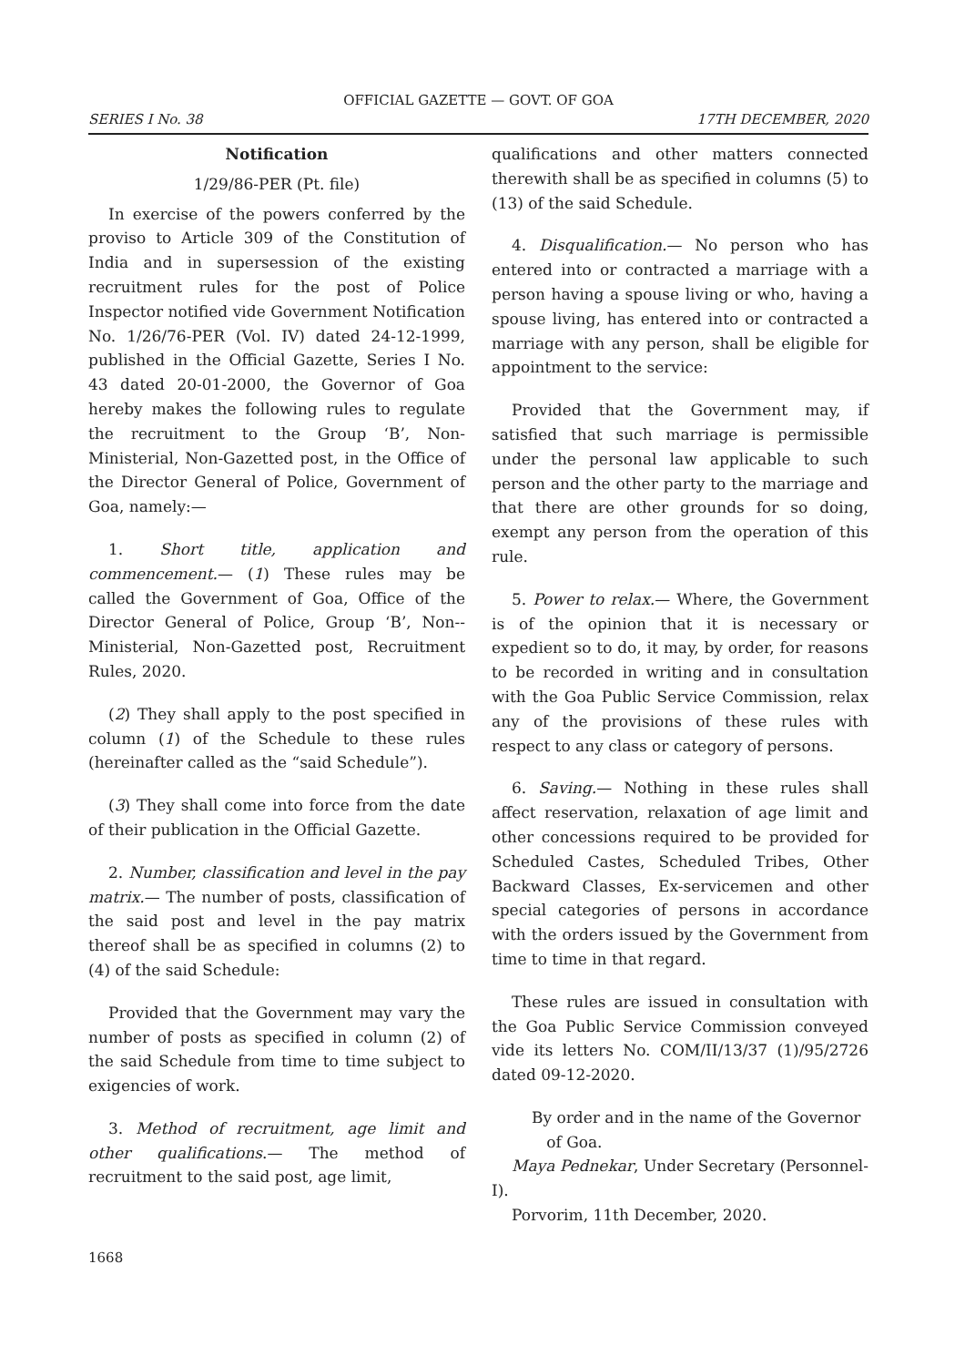OFFICIAL GAZETTE — GOVT. OF GOA
SERIES I No. 38 17TH DECEMBER, 2020
Notification
1/29/86-PER (Pt. file)
In exercise of the powers conferred by the proviso to Article 309 of the Constitution of India and in supersession of the existing recruitment rules for the post of Police Inspector notified vide Government Notification No. 1/26/76-PER (Vol. IV) dated 24-12-1999, published in the Official Gazette, Series I No. 43 dated 20-01-2000, the Governor of Goa hereby makes the following rules to regulate the recruitment to the Group ‘B’, Non-Ministerial, Non-Gazetted post, in the Office of the Director General of Police, Government of Goa, namely:—
1. Short title, application and commencement.— (1) These rules may be called the Government of Goa, Office of the Director General of Police, Group ‘B’, Non--Ministerial, Non-Gazetted post, Recruitment Rules, 2020.
(2) They shall apply to the post specified in column (1) of the Schedule to these rules (hereinafter called as the “said Schedule”).
(3) They shall come into force from the date of their publication in the Official Gazette.
2. Number, classification and level in the pay matrix.— The number of posts, classification of the said post and level in the pay matrix thereof shall be as specified in columns (2) to (4) of the said Schedule:
Provided that the Government may vary the number of posts as specified in column (2) of the said Schedule from time to time subject to exigencies of work.
3. Method of recruitment, age limit and other qualifications.— The method of recruitment to the said post, age limit,
qualifications and other matters connected therewith shall be as specified in columns (5) to (13) of the said Schedule.
4. Disqualification.— No person who has entered into or contracted a marriage with a person having a spouse living or who, having a spouse living, has entered into or contracted a marriage with any person, shall be eligible for appointment to the service:
Provided that the Government may, if satisfied that such marriage is permissible under the personal law applicable to such person and the other party to the marriage and that there are other grounds for so doing, exempt any person from the operation of this rule.
5. Power to relax.— Where, the Government is of the opinion that it is necessary or expedient so to do, it may, by order, for reasons to be recorded in writing and in consultation with the Goa Public Service Commission, relax any of the provisions of these rules with respect to any class or category of persons.
6. Saving.— Nothing in these rules shall affect reservation, relaxation of age limit and other concessions required to be provided for Scheduled Castes, Scheduled Tribes, Other Backward Classes, Ex-servicemen and other special categories of persons in accordance with the orders issued by the Government from time to time in that regard.
These rules are issued in consultation with the Goa Public Service Commission conveyed vide its letters No. COM/II/13/37 (1)/95/2726 dated 09-12-2020.
By order and in the name of the Governor
of Goa.
Maya Pednekar, Under Secretary (Personnel-I).
Porvorim, 11th December, 2020.
1668